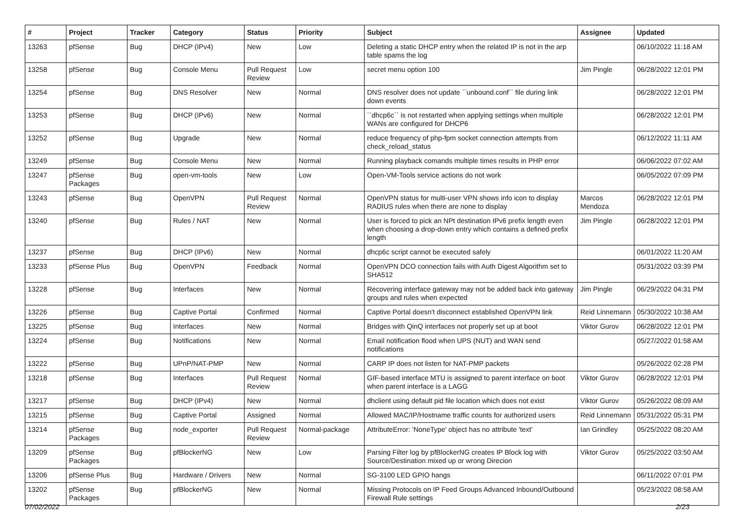| # | Project | Tracker | Category | Status | Priority | Subject | Assignee | Updated |
| --- | --- | --- | --- | --- | --- | --- | --- | --- |
| 13263 | pfSense | Bug | DHCP (IPv4) | New | Low | Deleting a static DHCP entry when the related IP is not in the arp table spams the log | | 06/10/2022 11:18 AM |
| 13258 | pfSense | Bug | Console Menu | Pull Request Review | Low | secret menu option 100 | Jim Pingle | 06/28/2022 12:01 PM |
| 13254 | pfSense | Bug | DNS Resolver | New | Normal | DNS resolver does not update ``unbound.conf`` file during link down events | | 06/28/2022 12:01 PM |
| 13253 | pfSense | Bug | DHCP (IPv6) | New | Normal | ``dhcp6c`` is not restarted when applying settings when multiple WANs are configured for DHCP6 | | 06/28/2022 12:01 PM |
| 13252 | pfSense | Bug | Upgrade | New | Normal | reduce frequency of php-fpm socket connection attempts from check_reload_status | | 06/12/2022 11:11 AM |
| 13249 | pfSense | Bug | Console Menu | New | Normal | Running playback comands multiple times results in PHP error | | 06/06/2022 07:02 AM |
| 13247 | pfSense Packages | Bug | open-vm-tools | New | Low | Open-VM-Tools service actions do not work | | 06/05/2022 07:09 PM |
| 13243 | pfSense | Bug | OpenVPN | Pull Request Review | Normal | OpenVPN status for multi-user VPN shows info icon to display RADIUS rules when there are none to display | Marcos Mendoza | 06/28/2022 12:01 PM |
| 13240 | pfSense | Bug | Rules / NAT | New | Normal | User is forced to pick an NPt destination IPv6 prefix length even when choosing a drop-down entry which contains a defined prefix length | Jim Pingle | 06/28/2022 12:01 PM |
| 13237 | pfSense | Bug | DHCP (IPv6) | New | Normal | dhcp6c script cannot be executed safely | | 06/01/2022 11:20 AM |
| 13233 | pfSense Plus | Bug | OpenVPN | Feedback | Normal | OpenVPN DCO connection fails with Auth Digest Algorithm set to SHA512 | | 05/31/2022 03:39 PM |
| 13228 | pfSense | Bug | Interfaces | New | Normal | Recovering interface gateway may not be added back into gateway groups and rules when expected | Jim Pingle | 06/29/2022 04:31 PM |
| 13226 | pfSense | Bug | Captive Portal | Confirmed | Normal | Captive Portal doesn't disconnect established OpenVPN link | Reid Linnemann | 05/30/2022 10:38 AM |
| 13225 | pfSense | Bug | Interfaces | New | Normal | Bridges with QinQ interfaces not properly set up at boot | Viktor Gurov | 06/28/2022 12:01 PM |
| 13224 | pfSense | Bug | Notifications | New | Normal | Email notification flood when UPS (NUT) and WAN send notifications | | 05/27/2022 01:58 AM |
| 13222 | pfSense | Bug | UPnP/NAT-PMP | New | Normal | CARP IP does not listen for NAT-PMP packets | | 05/26/2022 02:28 PM |
| 13218 | pfSense | Bug | Interfaces | Pull Request Review | Normal | GIF-based interface MTU is assigned to parent interface on boot when parent interface is a LAGG | Viktor Gurov | 06/28/2022 12:01 PM |
| 13217 | pfSense | Bug | DHCP (IPv4) | New | Normal | dhclient using default pid file location which does not exist | Viktor Gurov | 05/26/2022 08:09 AM |
| 13215 | pfSense | Bug | Captive Portal | Assigned | Normal | Allowed MAC/IP/Hostname traffic counts for authorized users | Reid Linnemann | 05/31/2022 05:31 PM |
| 13214 | pfSense Packages | Bug | node_exporter | Pull Request Review | Normal-package | AttributeError: 'NoneType' object has no attribute 'text' | Ian Grindley | 05/25/2022 08:20 AM |
| 13209 | pfSense Packages | Bug | pfBlockerNG | New | Low | Parsing Filter log by pfBlockerNG creates IP Block log with Source/Destination mixed up or wrong Direcion | Viktor Gurov | 05/25/2022 03:50 AM |
| 13206 | pfSense Plus | Bug | Hardware / Drivers | New | Normal | SG-3100 LED GPIO hangs | | 06/11/2022 07:01 PM |
| 13202 | pfSense Packages | Bug | pfBlockerNG | New | Normal | Missing Protocols on IP Feed Groups Advanced Inbound/Outbound Firewall Rule settings | | 05/23/2022 08:58 AM |
07/02/2022 2/23